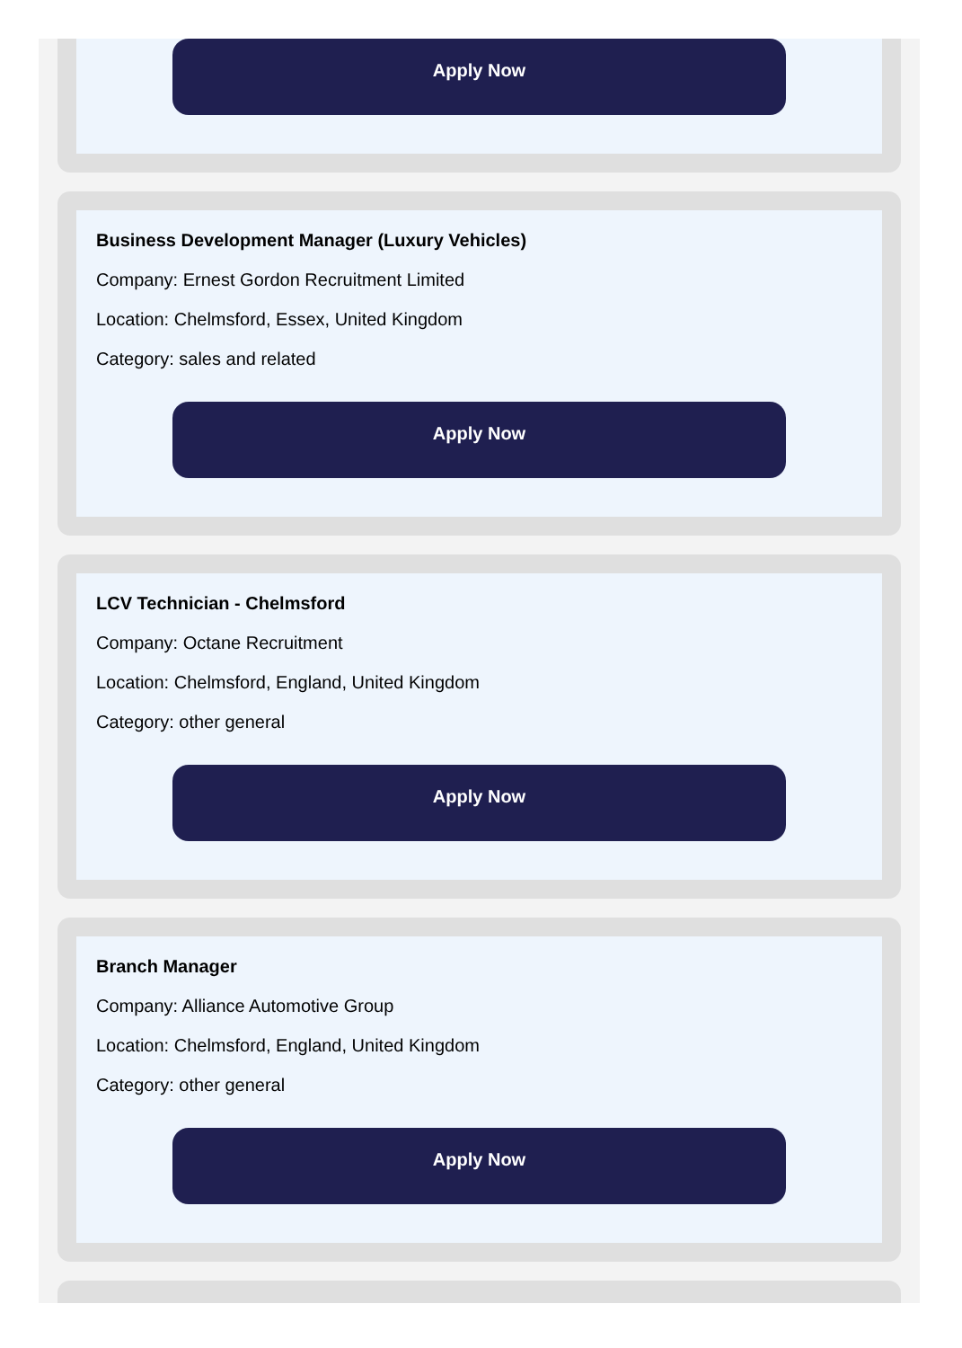Apply Now
Business Development Manager (Luxury Vehicles)
Company: Ernest Gordon Recruitment Limited
Location: Chelmsford, Essex, United Kingdom
Category: sales and related
Apply Now
LCV Technician - Chelmsford
Company: Octane Recruitment
Location: Chelmsford, England, United Kingdom
Category: other general
Apply Now
Branch Manager
Company: Alliance Automotive Group
Location: Chelmsford, England, United Kingdom
Category: other general
Apply Now